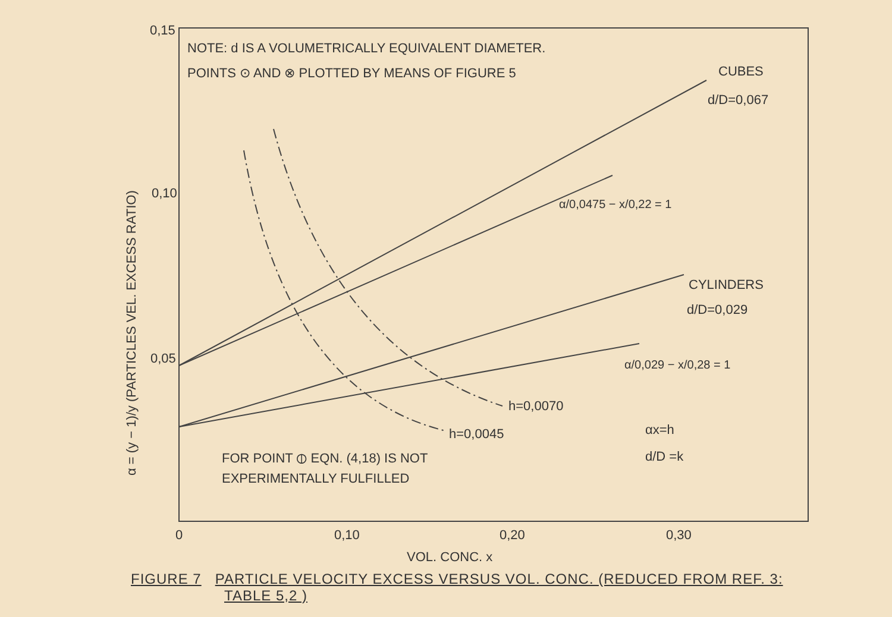0,15
0,10
0,05
0
0,10
0,20
0,30
VOL. CONC. x
α = (y − 1)/y (PARTICLES VEL. EXCESS RATIO)
NOTE: d IS A VOLUMETRICALLY EQUIVALENT DIAMETER.
POINTS ⊙ AND ⊗ PLOTTED BY MEANS OF FIGURE 5
CUBES
d/D=0,067
α/0,0475 − x/0,22 = 1
CYLINDERS
d/D=0,029
α/0,029 − x/0,28 = 1
h=0,0070
h=0,0045
αx=h
d/D =k
FOR POINT ⦶ EQN. (4,18) IS NOT
EXPERIMENTALLY FULFILLED
FIGURE 7 PARTICLE VELOCITY EXCESS VERSUS VOL. CONC. (REDUCED FROM REF. 3:
TABLE 5,2 )